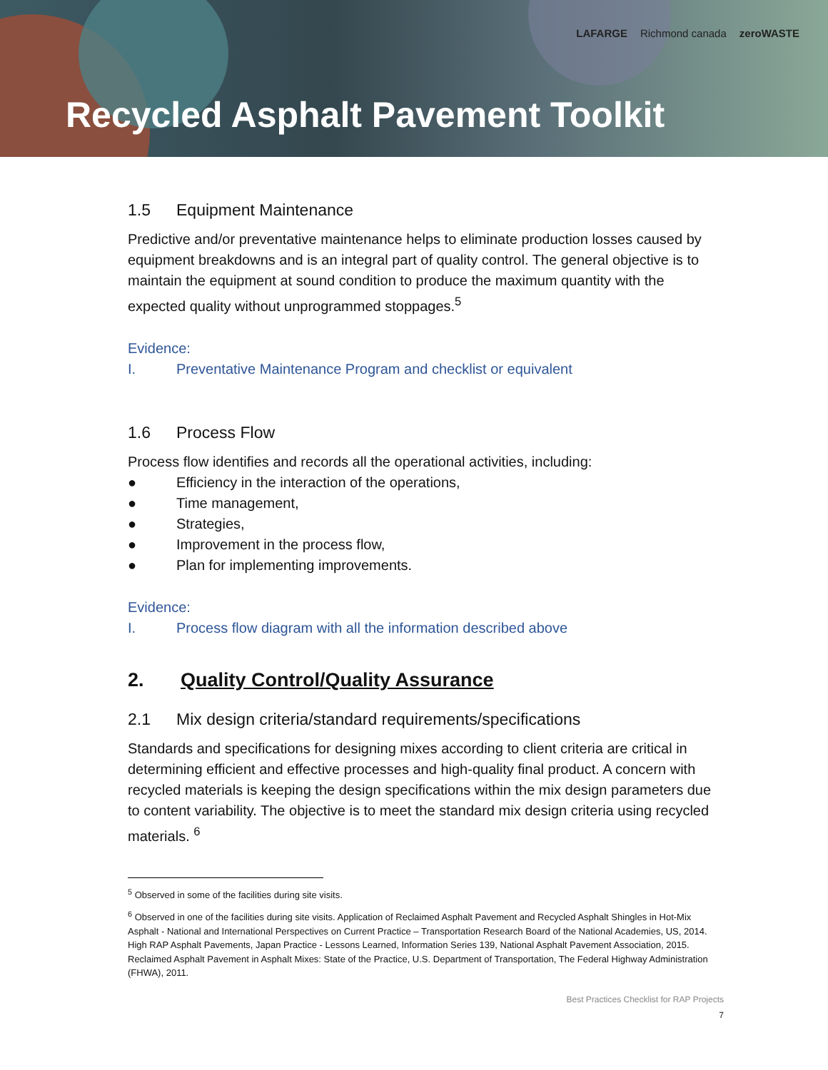LAFARGE Richmond canada zeroWASTE
Recycled Asphalt Pavement Toolkit
1.5 Equipment Maintenance
Predictive and/or preventative maintenance helps to eliminate production losses caused by equipment breakdowns and is an integral part of quality control. The general objective is to maintain the equipment at sound condition to produce the maximum quantity with the expected quality without unprogrammed stoppages.<sup>5</sup>
Evidence:
I. Preventative Maintenance Program and checklist or equivalent
1.6 Process Flow
Process flow identifies and records all the operational activities, including:
● Efficiency in the interaction of the operations,
● Time management,
● Strategies,
● Improvement in the process flow,
● Plan for implementing improvements.
Evidence:
I. Process flow diagram with all the information described above
2. Quality Control/Quality Assurance
2.1 Mix design criteria/standard requirements/specifications
Standards and specifications for designing mixes according to client criteria are critical in determining efficient and effective processes and high-quality final product. A concern with recycled materials is keeping the design specifications within the mix design parameters due to content variability. The objective is to meet the standard mix design criteria using recycled materials. <sup>6</sup>
<sup>5</sup> Observed in some of the facilities during site visits.
<sup>6</sup> Observed in one of the facilities during site visits. Application of Reclaimed Asphalt Pavement and Recycled Asphalt Shingles in Hot-Mix Asphalt - National and International Perspectives on Current Practice – Transportation Research Board of the National Academies, US, 2014. High RAP Asphalt Pavements, Japan Practice - Lessons Learned, Information Series 139, National Asphalt Pavement Association, 2015. Reclaimed Asphalt Pavement in Asphalt Mixes: State of the Practice, U.S. Department of Transportation, The Federal Highway Administration (FHWA), 2011.
Best Practices Checklist for RAP Projects
7